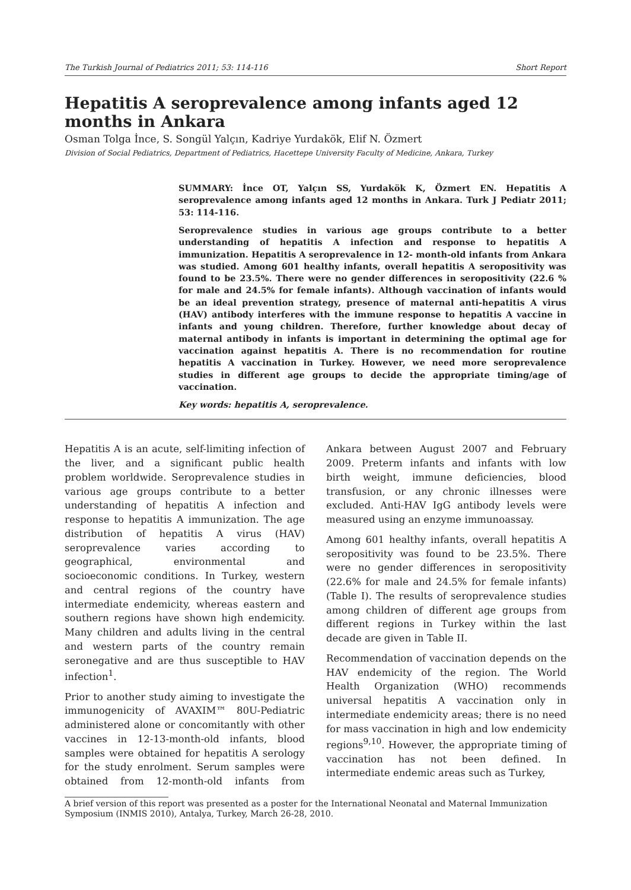The Turkish Journal of Pediatrics 2011; 53: 114-116 Short Report
Hepatitis A seroprevalence among infants aged 12 months in Ankara
Osman Tolga İnce, S. Songül Yalçın, Kadriye Yurdakök, Elif N. Özmert
Division of Social Pediatrics, Department of Pediatrics, Hacettepe University Faculty of Medicine, Ankara, Turkey
SUMMARY: İnce OT, Yalçın SS, Yurdakök K, Özmert EN. Hepatitis A seroprevalence among infants aged 12 months in Ankara. Turk J Pediatr 2011; 53: 114-116.
Seroprevalence studies in various age groups contribute to a better understanding of hepatitis A infection and response to hepatitis A immunization. Hepatitis A seroprevalence in 12- month-old infants from Ankara was studied. Among 601 healthy infants, overall hepatitis A seropositivity was found to be 23.5%. There were no gender differences in seropositivity (22.6 % for male and 24.5% for female infants). Although vaccination of infants would be an ideal prevention strategy, presence of maternal anti-hepatitis A virus (HAV) antibody interferes with the immune response to hepatitis A vaccine in infants and young children. Therefore, further knowledge about decay of maternal antibody in infants is important in determining the optimal age for vaccination against hepatitis A. There is no recommendation for routine hepatitis A vaccination in Turkey. However, we need more seroprevalence studies in different age groups to decide the appropriate timing/age of vaccination.
Key words: hepatitis A, seroprevalence.
Hepatitis A is an acute, self-limiting infection of the liver, and a significant public health problem worldwide. Seroprevalence studies in various age groups contribute to a better understanding of hepatitis A infection and response to hepatitis A immunization. The age distribution of hepatitis A virus (HAV) seroprevalence varies according to geographical, environmental and socioeconomic conditions. In Turkey, western and central regions of the country have intermediate endemicity, whereas eastern and southern regions have shown high endemicity. Many children and adults living in the central and western parts of the country remain seronegative and are thus susceptible to HAV infection<sup>1</sup>.
Prior to another study aiming to investigate the immunogenicity of AVAXIM™ 80U-Pediatric administered alone or concomitantly with other vaccines in 12-13-month-old infants, blood samples were obtained for hepatitis A serology for the study enrolment. Serum samples were obtained from 12-month-old infants from Ankara between August 2007 and February 2009. Preterm infants and infants with low birth weight, immune deficiencies, blood transfusion, or any chronic illnesses were excluded. Anti-HAV IgG antibody levels were measured using an enzyme immunoassay.
Among 601 healthy infants, overall hepatitis A seropositivity was found to be 23.5%. There were no gender differences in seropositivity (22.6% for male and 24.5% for female infants) (Table I). The results of seroprevalence studies among children of different age groups from different regions in Turkey within the last decade are given in Table II.
Recommendation of vaccination depends on the HAV endemicity of the region. The World Health Organization (WHO) recommends universal hepatitis A vaccination only in intermediate endemicity areas; there is no need for mass vaccination in high and low endemicity regions<sup>9,10</sup>. However, the appropriate timing of vaccination has not been defined. In intermediate endemic areas such as Turkey,
A brief version of this report was presented as a poster for the International Neonatal and Maternal Immunization Symposium (INMIS 2010), Antalya, Turkey, March 26-28, 2010.